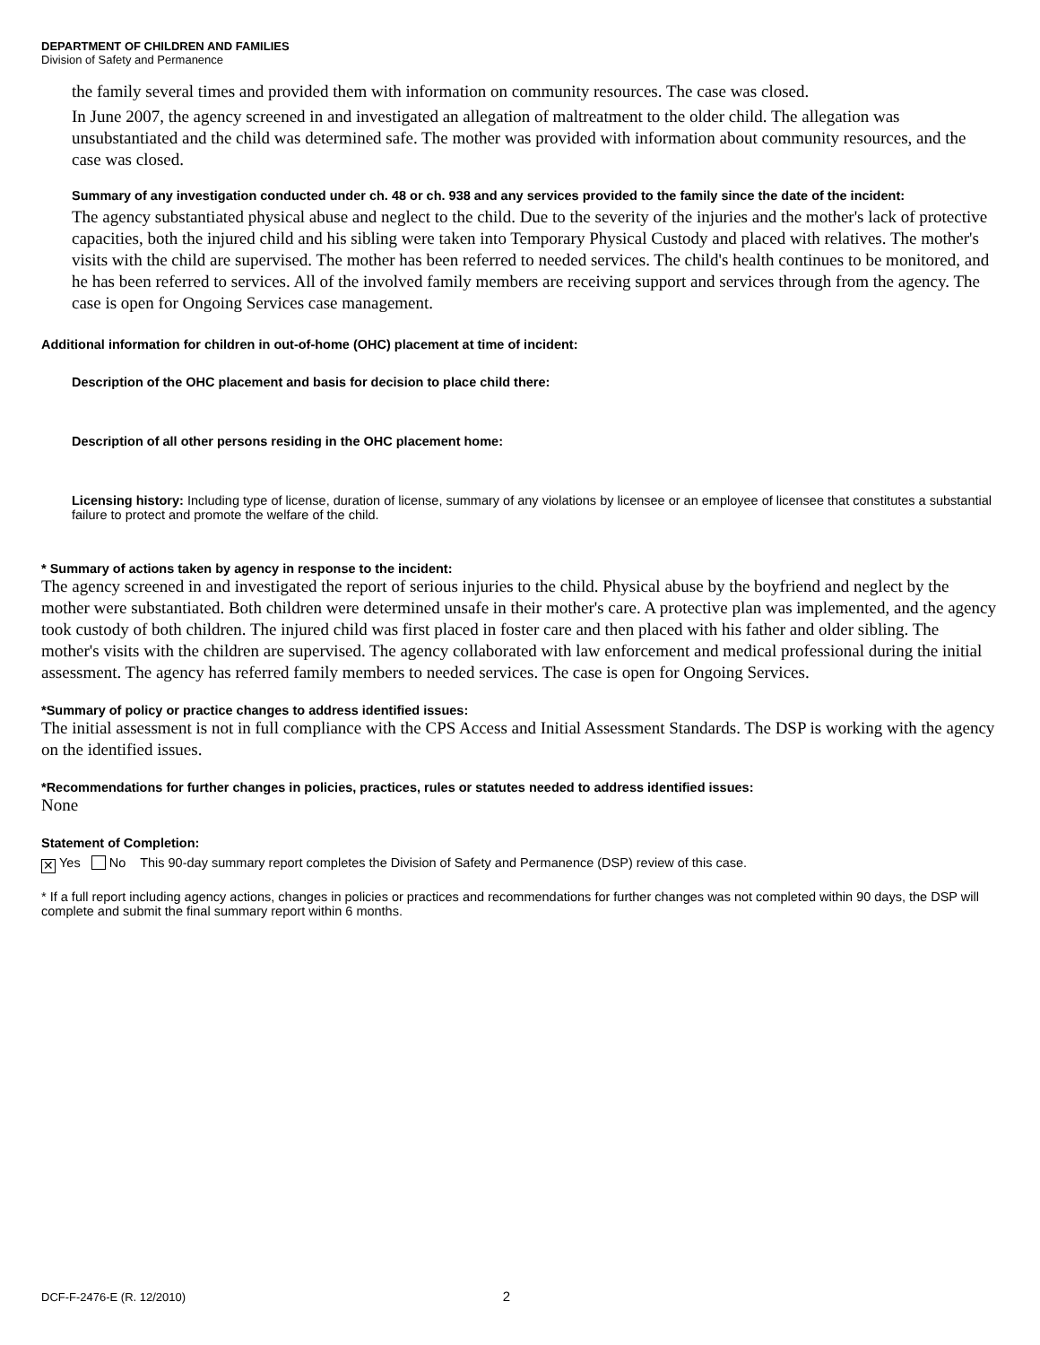DEPARTMENT OF CHILDREN AND FAMILIES
Division of Safety and Permanence
the family several times and provided them with information on community resources. The case was closed.
In June 2007, the agency screened in and investigated an allegation of maltreatment to the older child. The allegation was unsubstantiated and the child was determined safe. The mother was provided with information about community resources, and the case was closed.
Summary of any investigation conducted under ch. 48 or ch. 938 and any services provided to the family since the date of the incident:
The agency substantiated physical abuse and neglect to the child. Due to the severity of the injuries and the mother's lack of protective capacities, both the injured child and his sibling were taken into Temporary Physical Custody and placed with relatives. The mother's visits with the child are supervised. The mother has been referred to needed services. The child's health continues to be monitored, and he has been referred to services. All of the involved family members are receiving support and services through from the agency. The case is open for Ongoing Services case management.
Additional information for children in out-of-home (OHC) placement at time of incident:
Description of the OHC placement and basis for decision to place child there:
Description of all other persons residing in the OHC placement home:
Licensing history: Including type of license, duration of license, summary of any violations by licensee or an employee of licensee that constitutes a substantial failure to protect and promote the welfare of the child.
* Summary of actions taken by agency in response to the incident:
The agency screened in and investigated the report of serious injuries to the child. Physical abuse by the boyfriend and neglect by the mother were substantiated. Both children were determined unsafe in their mother's care. A protective plan was implemented, and the agency took custody of both children. The injured child was first placed in foster care and then placed with his father and older sibling. The mother's visits with the children are supervised. The agency collaborated with law enforcement and medical professional during the initial assessment. The agency has referred family members to needed services. The case is open for Ongoing Services.
*Summary of policy or practice changes to address identified issues:
The initial assessment is not in full compliance with the CPS Access and Initial Assessment Standards. The DSP is working with the agency on the identified issues.
*Recommendations for further changes in policies, practices, rules or statutes needed to address identified issues:
None
Statement of Completion:
✕ Yes No This 90-day summary report completes the Division of Safety and Permanence (DSP) review of this case.
* If a full report including agency actions, changes in policies or practices and recommendations for further changes was not completed within 90 days, the DSP will complete and submit the final summary report within 6 months.
DCF-F-2476-E (R. 12/2010) 2